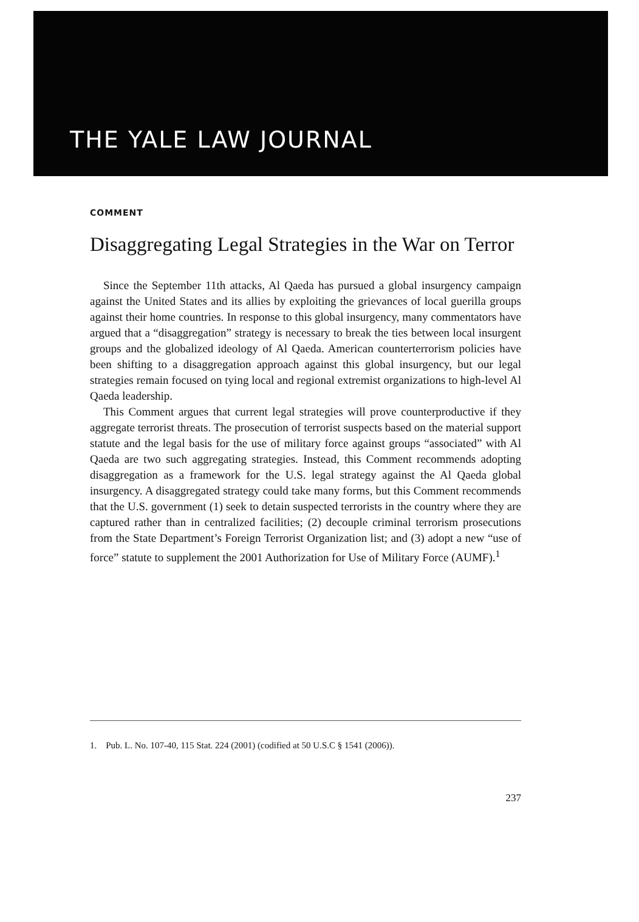THE YALE LAW JOURNAL
COMMENT
Disaggregating Legal Strategies in the War on Terror
Since the September 11th attacks, Al Qaeda has pursued a global insurgency campaign against the United States and its allies by exploiting the grievances of local guerilla groups against their home countries. In response to this global insurgency, many commentators have argued that a “disaggregation” strategy is necessary to break the ties between local insurgent groups and the globalized ideology of Al Qaeda. American counterterrorism policies have been shifting to a disaggregation approach against this global insurgency, but our legal strategies remain focused on tying local and regional extremist organizations to high-level Al Qaeda leadership.
This Comment argues that current legal strategies will prove counterproductive if they aggregate terrorist threats. The prosecution of terrorist suspects based on the material support statute and the legal basis for the use of military force against groups “associated” with Al Qaeda are two such aggregating strategies. Instead, this Comment recommends adopting disaggregation as a framework for the U.S. legal strategy against the Al Qaeda global insurgency. A disaggregated strategy could take many forms, but this Comment recommends that the U.S. government (1) seek to detain suspected terrorists in the country where they are captured rather than in centralized facilities; (2) decouple criminal terrorism prosecutions from the State Department’s Foreign Terrorist Organization list; and (3) adopt a new “use of force” statute to supplement the 2001 Authorization for Use of Military Force (AUMF).<sup>1</sup>
1. Pub. L. No. 107-40, 115 Stat. 224 (2001) (codified at 50 U.S.C § 1541 (2006)).
237